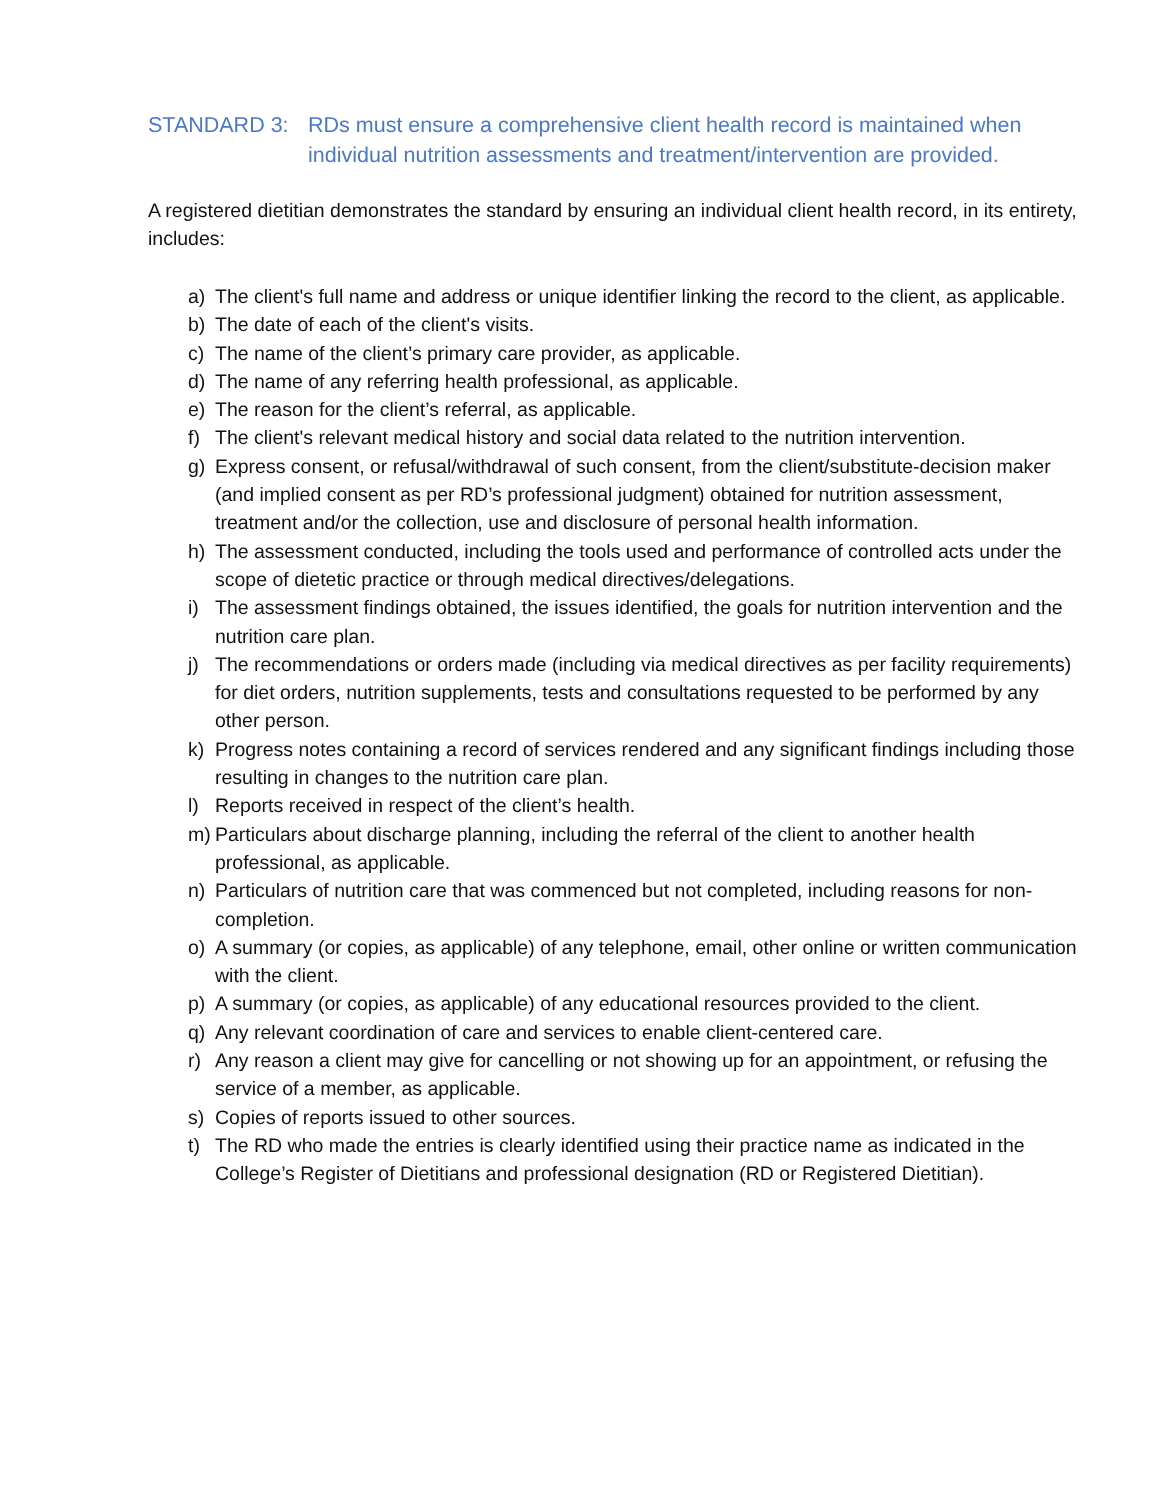STANDARD 3: RDs must ensure a comprehensive client health record is maintained when individual nutrition assessments and treatment/intervention are provided.
A registered dietitian demonstrates the standard by ensuring an individual client health record, in its entirety, includes:
a) The client's full name and address or unique identifier linking the record to the client, as applicable.
b) The date of each of the client's visits.
c) The name of the client’s primary care provider, as applicable.
d) The name of any referring health professional, as applicable.
e) The reason for the client’s referral, as applicable.
f) The client's relevant medical history and social data related to the nutrition intervention.
g) Express consent, or refusal/withdrawal of such consent, from the client/substitute-decision maker (and implied consent as per RD’s professional judgment) obtained for nutrition assessment, treatment and/or the collection, use and disclosure of personal health information.
h) The assessment conducted, including the tools used and performance of controlled acts under the scope of dietetic practice or through medical directives/delegations.
i) The assessment findings obtained, the issues identified, the goals for nutrition intervention and the nutrition care plan.
j) The recommendations or orders made (including via medical directives as per facility requirements) for diet orders, nutrition supplements, tests and consultations requested to be performed by any other person.
k) Progress notes containing a record of services rendered and any significant findings including those resulting in changes to the nutrition care plan.
l) Reports received in respect of the client’s health.
m) Particulars about discharge planning, including the referral of the client to another health professional, as applicable.
n) Particulars of nutrition care that was commenced but not completed, including reasons for non-completion.
o) A summary (or copies, as applicable) of any telephone, email, other online or written communication with the client.
p) A summary (or copies, as applicable) of any educational resources provided to the client.
q) Any relevant coordination of care and services to enable client-centered care.
r) Any reason a client may give for cancelling or not showing up for an appointment, or refusing the service of a member, as applicable.
s) Copies of reports issued to other sources.
t) The RD who made the entries is clearly identified using their practice name as indicated in the College’s Register of Dietitians and professional designation (RD or Registered Dietitian).